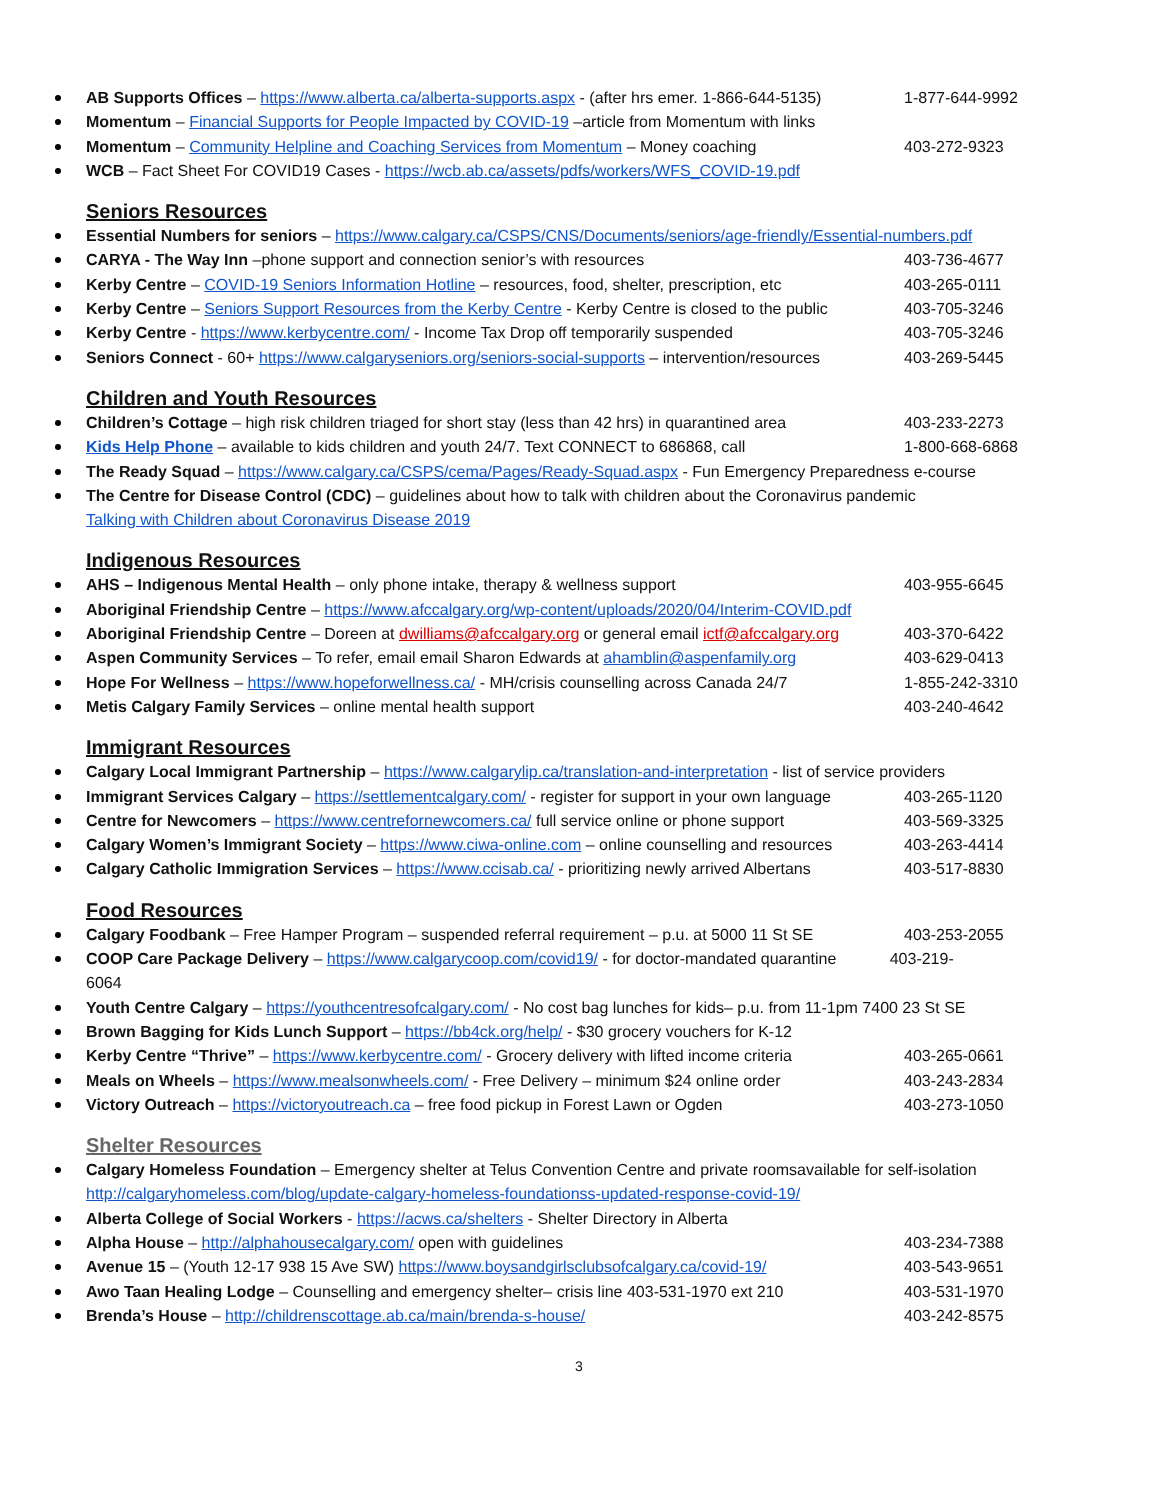AB Supports Offices – https://www.alberta.ca/alberta-supports.aspx - (after hrs emer. 1-866-644-5135) 1-877-644-9992
Momentum – Financial Supports for People Impacted by COVID-19 –article from Momentum with links
Momentum – Community Helpline and Coaching Services from Momentum – Money coaching 403-272-9323
WCB – Fact Sheet For COVID19 Cases - https://wcb.ab.ca/assets/pdfs/workers/WFS_COVID-19.pdf
Seniors Resources
Essential Numbers for seniors – https://www.calgary.ca/CSPS/CNS/Documents/seniors/age-friendly/Essential-numbers.pdf
CARYA - The Way Inn –phone support and connection senior’s with resources 403-736-4677
Kerby Centre – COVID-19 Seniors Information Hotline – resources, food, shelter, prescription, etc 403-265-0111
Kerby Centre – Seniors Support Resources from the Kerby Centre - Kerby Centre is closed to the public 403-705-3246
Kerby Centre - https://www.kerbycentre.com/ - Income Tax Drop off temporarily suspended 403-705-3246
Seniors Connect - 60+ https://www.calgaryseniors.org/seniors-social-supports – intervention/resources 403-269-5445
Children and Youth Resources
Children’s Cottage – high risk children triaged for short stay (less than 42 hrs) in quarantined area 403-233-2273
Kids Help Phone – available to kids children and youth 24/7. Text CONNECT to 686868, call 1-800-668-6868
The Ready Squad – https://www.calgary.ca/CSPS/cema/Pages/Ready-Squad.aspx - Fun Emergency Preparedness e-course
The Centre for Disease Control (CDC) – guidelines about how to talk with children about the Coronavirus pandemic
Talking with Children about Coronavirus Disease 2019
Indigenous Resources
AHS – Indigenous Mental Health – only phone intake, therapy & wellness support 403-955-6645
Aboriginal Friendship Centre – https://www.afccalgary.org/wp-content/uploads/2020/04/Interim-COVID.pdf
Aboriginal Friendship Centre – Doreen at dwilliams@afccalgary.org or general email ictf@afccalgary.org 403-370-6422
Aspen Community Services – To refer, email email Sharon Edwards at ahamblin@aspenfamily.org 403-629-0413
Hope For Wellness – https://www.hopeforwellness.ca/ - MH/crisis counselling across Canada 24/7 1-855-242-3310
Metis Calgary Family Services – online mental health support 403-240-4642
Immigrant Resources
Calgary Local Immigrant Partnership – https://www.calgarylip.ca/translation-and-interpretation - list of service providers
Immigrant Services Calgary – https://settlementcalgary.com/ - register for support in your own language 403-265-1120
Centre for Newcomers – https://www.centrefornewcomers.ca/ full service online or phone support 403-569-3325
Calgary Women’s Immigrant Society – https://www.ciwa-online.com – online counselling and resources 403-263-4414
Calgary Catholic Immigration Services – https://www.ccisab.ca/ - prioritizing newly arrived Albertans 403-517-8830
Food Resources
Calgary Foodbank – Free Hamper Program – suspended referral requirement – p.u. at 5000 11 St SE 403-253-2055
COOP Care Package Delivery – https://www.calgarycoop.com/covid19/ - for doctor-mandated quarantine 403-219-
6064
Youth Centre Calgary – https://youthcentresofcalgary.com/ - No cost bag lunches for kids– p.u. from 11-1pm 7400 23 St SE
Brown Bagging for Kids Lunch Support – https://bb4ck.org/help/ - $30 grocery vouchers for K-12
Kerby Centre “Thrive” – https://www.kerbycentre.com/ - Grocery delivery with lifted income criteria 403-265-0661
Meals on Wheels – https://www.mealsonwheels.com/ - Free Delivery – minimum $24 online order 403-243-2834
Victory Outreach – https://victoryoutreach.ca – free food pickup in Forest Lawn or Ogden 403-273-1050
Shelter Resources
Calgary Homeless Foundation – Emergency shelter at Telus Convention Centre and private roomsavailable for self-isolation
http://calgaryhomeless.com/blog/update-calgary-homeless-foundationss-updated-response-covid-19/
Alberta College of Social Workers - https://acws.ca/shelters - Shelter Directory in Alberta
Alpha House – http://alphahousecalgary.com/ open with guidelines 403-234-7388
Avenue 15 – (Youth 12-17 938 15 Ave SW) https://www.boysandgirlsclubsofcalgary.ca/covid-19/ 403-543-9651
Awo Taan Healing Lodge – Counselling and emergency shelter– crisis line 403-531-1970 ext 210 403-531-1970
Brenda’s House – http://childrenscottage.ab.ca/main/brenda-s-house/ 403-242-8575
3